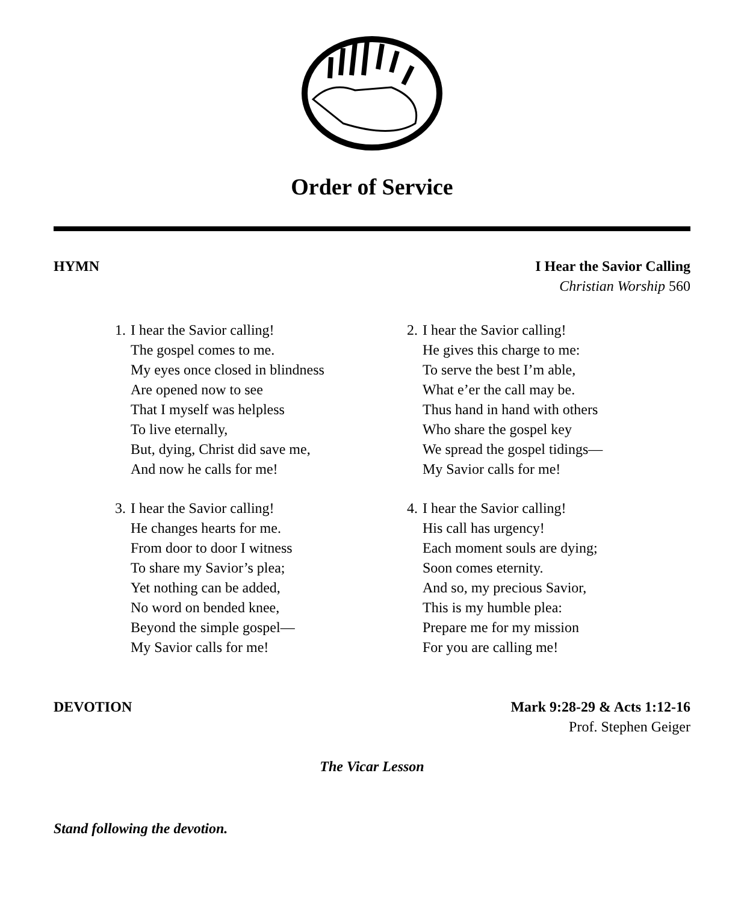Order of Service
HYMN I Hear the Savior Calling
Christian Worship 560
1. I hear the Savior calling!
The gospel comes to me.
My eyes once closed in blindness
Are opened now to see
That I myself was helpless
To live eternally,
But, dying, Christ did save me,
And now he calls for me!
2. I hear the Savior calling!
He gives this charge to me:
To serve the best I’m able,
What e’er the call may be.
Thus hand in hand with others
Who share the gospel key
We spread the gospel tidings—
My Savior calls for me!
3. I hear the Savior calling!
He changes hearts for me.
From door to door I witness
To share my Savior’s plea;
Yet nothing can be added,
No word on bended knee,
Beyond the simple gospel—
My Savior calls for me!
4. I hear the Savior calling!
His call has urgency!
Each moment souls are dying;
Soon comes eternity.
And so, my precious Savior,
This is my humble plea:
Prepare me for my mission
For you are calling me!
DEVOTION Mark 9:28-29 & Acts 1:12-16
Prof. Stephen Geiger
The Vicar Lesson
Stand following the devotion.